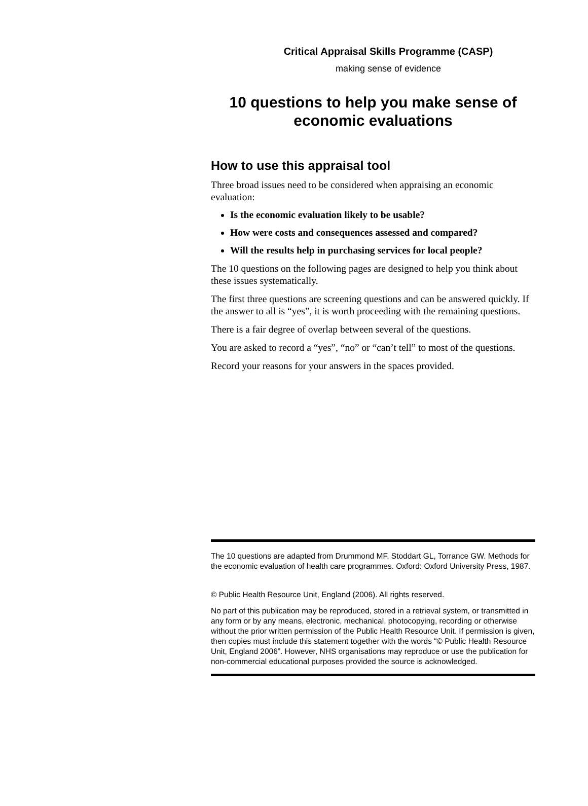Critical Appraisal Skills Programme (CASP)
making sense of evidence
10 questions to help you make sense of economic evaluations
How to use this appraisal tool
Three broad issues need to be considered when appraising an economic evaluation:
Is the economic evaluation likely to be usable?
How were costs and consequences assessed and compared?
Will the results help in purchasing services for local people?
The 10 questions on the following pages are designed to help you think about these issues systematically.
The first three questions are screening questions and can be answered quickly. If the answer to all is “yes”, it is worth proceeding with the remaining questions.
There is a fair degree of overlap between several of the questions.
You are asked to record a “yes”, “no” or “can’t tell” to most of the questions.
Record your reasons for your answers in the spaces provided.
The 10 questions are adapted from Drummond MF, Stoddart GL, Torrance GW. Methods for the economic evaluation of health care programmes. Oxford: Oxford University Press, 1987.
© Public Health Resource Unit, England (2006). All rights reserved.
No part of this publication may be reproduced, stored in a retrieval system, or transmitted in any form or by any means, electronic, mechanical, photocopying, recording or otherwise without the prior written permission of the Public Health Resource Unit. If permission is given, then copies must include this statement together with the words “© Public Health Resource Unit, England 2006”. However, NHS organisations may reproduce or use the publication for non-commercial educational purposes provided the source is acknowledged.